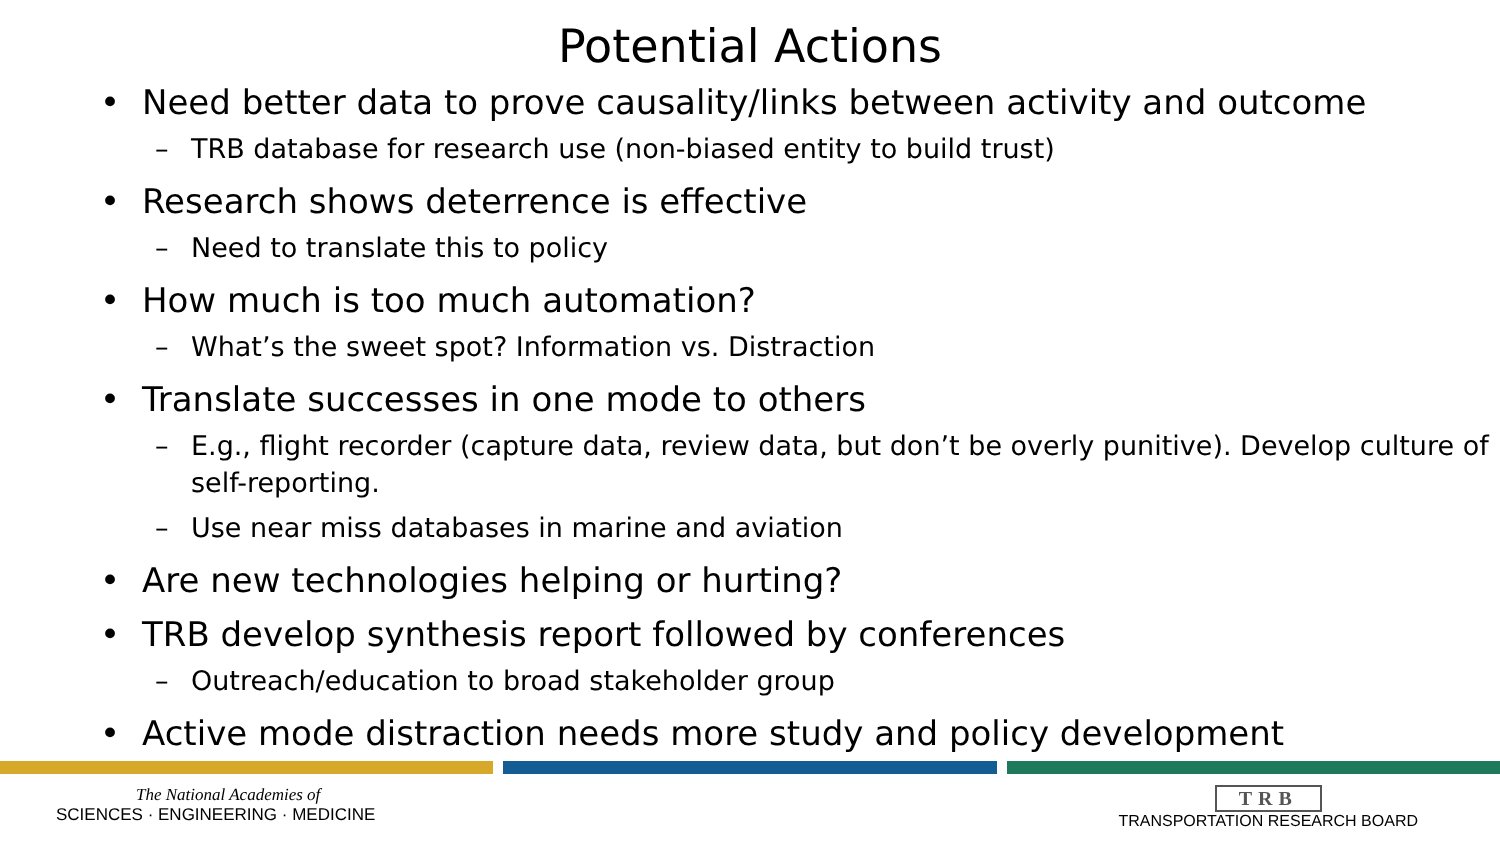Potential Actions
• Need better data to prove causality/links between activity and outcome
– TRB database for research use (non-biased entity to build trust)
• Research shows deterrence is effective
– Need to translate this to policy
• How much is too much automation?
– What’s the sweet spot? Information vs. Distraction
• Translate successes in one mode to others
– E.g., flight recorder (capture data, review data, but don’t be overly punitive). Develop culture of self-reporting.
– Use near miss databases in marine and aviation
• Are new technologies helping or hurting?
• TRB develop synthesis report followed by conferences
– Outreach/education to broad stakeholder group
• Active mode distraction needs more study and policy development
The National Academies of
SCIENCES · ENGINEERING · MEDICINE
TRB
TRANSPORTATION RESEARCH BOARD